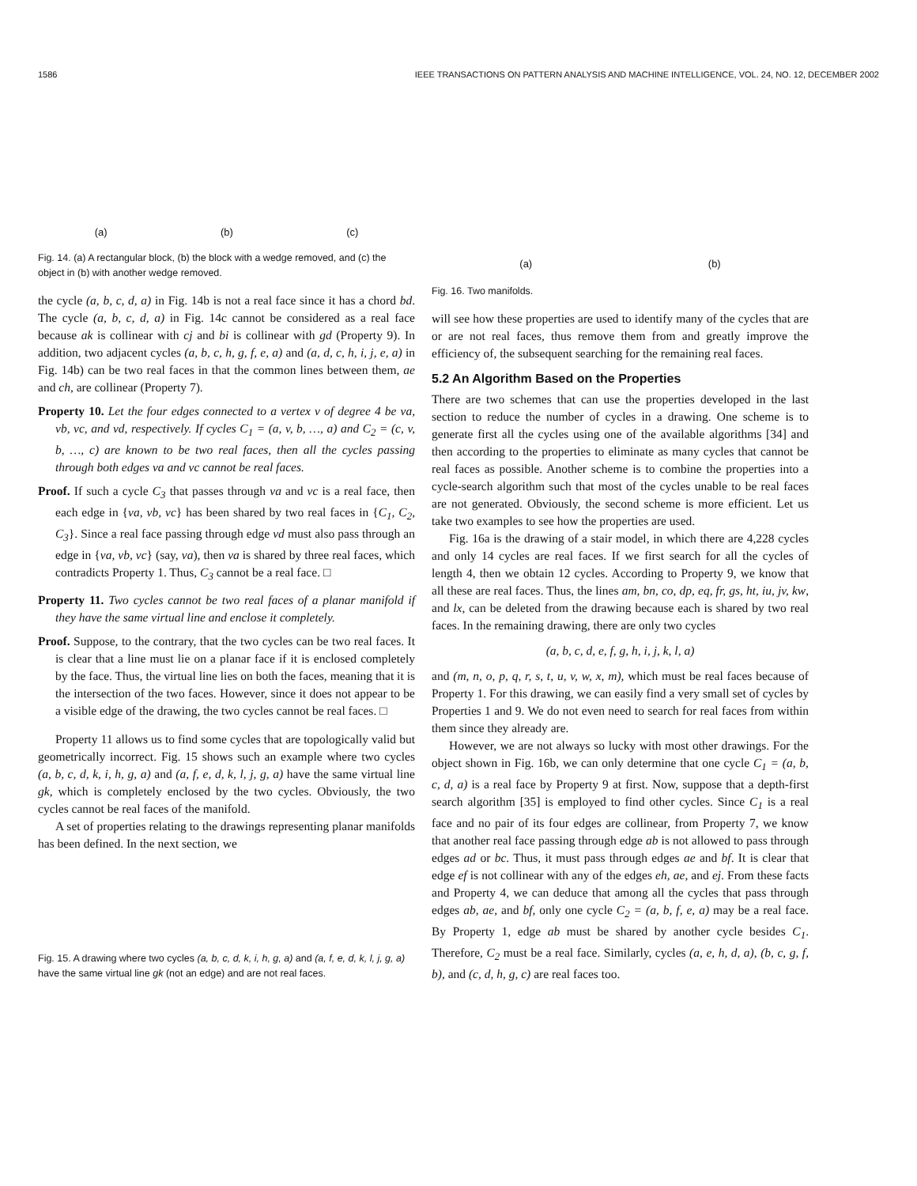1586 IEEE TRANSACTIONS ON PATTERN ANALYSIS AND MACHINE INTELLIGENCE, VOL. 24, NO. 12, DECEMBER 2002
(a) (b) (c)
Fig. 14. (a) A rectangular block, (b) the block with a wedge removed, and (c) the object in (b) with another wedge removed.
the cycle (a, b, c, d, a) in Fig. 14b is not a real face since it has a chord bd. The cycle (a, b, c, d, a) in Fig. 14c cannot be considered as a real face because ak is collinear with cj and bi is collinear with gd (Property 9). In addition, two adjacent cycles (a, b, c, h, g, f, e, a) and (a, d, c, h, i, j, e, a) in Fig. 14b) can be two real faces in that the common lines between them, ae and ch, are collinear (Property 7).
Property 10. Let the four edges connected to a vertex v of degree 4 be va, vb, vc, and vd, respectively. If cycles C<sub>1</sub> = (a, v, b, …, a) and C<sub>2</sub> = (c, v, b, …, c) are known to be two real faces, then all the cycles passing through both edges va and vc cannot be real faces.
Proof. If such a cycle C<sub>3</sub> that passes through va and vc is a real face, then each edge in {va, vb, vc} has been shared by two real faces in {C<sub>1</sub>, C<sub>2</sub>, C<sub>3</sub>}. Since a real face passing through edge vd must also pass through an edge in {va, vb, vc} (say, va), then va is shared by three real faces, which contradicts Property 1. Thus, C<sub>3</sub> cannot be a real face. □
Property 11. Two cycles cannot be two real faces of a planar manifold if they have the same virtual line and enclose it completely.
Proof. Suppose, to the contrary, that the two cycles can be two real faces. It is clear that a line must lie on a planar face if it is enclosed completely by the face. Thus, the virtual line lies on both the faces, meaning that it is the intersection of the two faces. However, since it does not appear to be a visible edge of the drawing, the two cycles cannot be real faces. □
Property 11 allows us to find some cycles that are topologically valid but geometrically incorrect. Fig. 15 shows such an example where two cycles (a, b, c, d, k, i, h, g, a) and (a, f, e, d, k, l, j, g, a) have the same virtual line gk, which is completely enclosed by the two cycles. Obviously, the two cycles cannot be real faces of the manifold.
A set of properties relating to the drawings representing planar manifolds has been defined. In the next section, we
Fig. 15. A drawing where two cycles (a, b, c, d, k, i, h, g, a) and (a, f, e, d, k, l, j, g, a) have the same virtual line gk (not an edge) and are not real faces.
(a) (b)
Fig. 16. Two manifolds.
will see how these properties are used to identify many of the cycles that are or are not real faces, thus remove them from and greatly improve the efficiency of, the subsequent searching for the remaining real faces.
5.2 An Algorithm Based on the Properties
There are two schemes that can use the properties developed in the last section to reduce the number of cycles in a drawing. One scheme is to generate first all the cycles using one of the available algorithms [34] and then according to the properties to eliminate as many cycles that cannot be real faces as possible. Another scheme is to combine the properties into a cycle-search algorithm such that most of the cycles unable to be real faces are not generated. Obviously, the second scheme is more efficient. Let us take two examples to see how the properties are used.
Fig. 16a is the drawing of a stair model, in which there are 4,228 cycles and only 14 cycles are real faces. If we first search for all the cycles of length 4, then we obtain 12 cycles. According to Property 9, we know that all these are real faces. Thus, the lines am, bn, co, dp, eq, fr, gs, ht, iu, jv, kw, and lx, can be deleted from the drawing because each is shared by two real faces. In the remaining drawing, there are only two cycles
(a, b, c, d, e, f, g, h, i, j, k, l, a)
and (m, n, o, p, q, r, s, t, u, v, w, x, m), which must be real faces because of Property 1. For this drawing, we can easily find a very small set of cycles by Properties 1 and 9. We do not even need to search for real faces from within them since they already are.
However, we are not always so lucky with most other drawings. For the object shown in Fig. 16b, we can only determine that one cycle C<sub>1</sub> = (a, b, c, d, a) is a real face by Property 9 at first. Now, suppose that a depth-first search algorithm [35] is employed to find other cycles. Since C<sub>1</sub> is a real face and no pair of its four edges are collinear, from Property 7, we know that another real face passing through edge ab is not allowed to pass through edges ad or bc. Thus, it must pass through edges ae and bf. It is clear that edge ef is not collinear with any of the edges eh, ae, and ej. From these facts and Property 4, we can deduce that among all the cycles that pass through edges ab, ae, and bf, only one cycle C<sub>2</sub> = (a, b, f, e, a) may be a real face. By Property 1, edge ab must be shared by another cycle besides C<sub>1</sub>. Therefore, C<sub>2</sub> must be a real face. Similarly, cycles (a, e, h, d, a), (b, c, g, f, b), and (c, d, h, g, c) are real faces too.